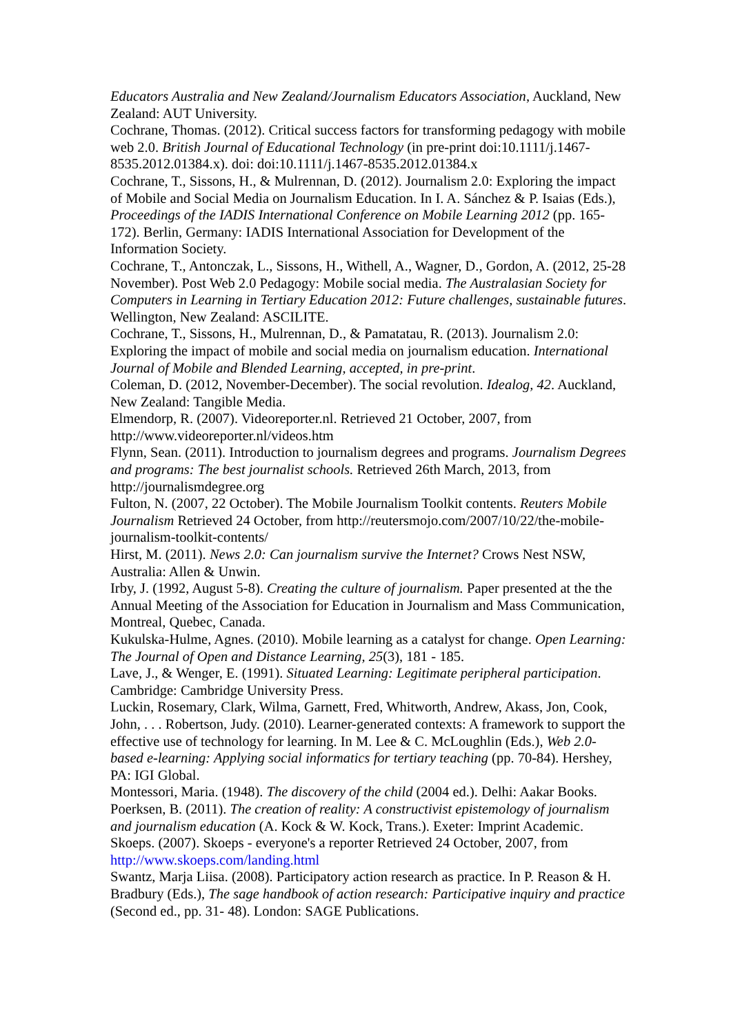Educators Australia and New Zealand/Journalism Educators Association, Auckland, New Zealand: AUT University.
Cochrane, Thomas. (2012). Critical success factors for transforming pedagogy with mobile web 2.0. British Journal of Educational Technology (in pre-print doi:10.1111/j.1467-8535.2012.01384.x). doi: doi:10.1111/j.1467-8535.2012.01384.x
Cochrane, T., Sissons, H., & Mulrennan, D. (2012). Journalism 2.0: Exploring the impact of Mobile and Social Media on Journalism Education. In I. A. Sánchez & P. Isaias (Eds.), Proceedings of the IADIS International Conference on Mobile Learning 2012 (pp. 165-172). Berlin, Germany: IADIS International Association for Development of the Information Society.
Cochrane, T., Antonczak, L., Sissons, H., Withell, A., Wagner, D., Gordon, A. (2012, 25-28 November). Post Web 2.0 Pedagogy: Mobile social media. The Australasian Society for Computers in Learning in Tertiary Education 2012: Future challenges, sustainable futures. Wellington, New Zealand: ASCILITE.
Cochrane, T., Sissons, H., Mulrennan, D., & Pamatatau, R. (2013). Journalism 2.0: Exploring the impact of mobile and social media on journalism education. International Journal of Mobile and Blended Learning, accepted, in pre-print.
Coleman, D. (2012, November-December). The social revolution. Idealog, 42. Auckland, New Zealand: Tangible Media.
Elmendorp, R. (2007). Videoreporter.nl. Retrieved 21 October, 2007, from http://www.videoreporter.nl/videos.htm
Flynn, Sean. (2011). Introduction to journalism degrees and programs. Journalism Degrees and programs: The best journalist schools. Retrieved 26th March, 2013, from http://journalismdegree.org
Fulton, N. (2007, 22 October). The Mobile Journalism Toolkit contents. Reuters Mobile Journalism Retrieved 24 October, from http://reutersmojo.com/2007/10/22/the-mobile-journalism-toolkit-contents/
Hirst, M. (2011). News 2.0: Can journalism survive the Internet? Crows Nest NSW, Australia: Allen & Unwin.
Irby, J. (1992, August 5-8). Creating the culture of journalism. Paper presented at the the Annual Meeting of the Association for Education in Journalism and Mass Communication, Montreal, Quebec, Canada.
Kukulska-Hulme, Agnes. (2010). Mobile learning as a catalyst for change. Open Learning: The Journal of Open and Distance Learning, 25(3), 181 - 185.
Lave, J., & Wenger, E. (1991). Situated Learning: Legitimate peripheral participation. Cambridge: Cambridge University Press.
Luckin, Rosemary, Clark, Wilma, Garnett, Fred, Whitworth, Andrew, Akass, Jon, Cook, John, . . . Robertson, Judy. (2010). Learner-generated contexts: A framework to support the effective use of technology for learning. In M. Lee & C. McLoughlin (Eds.), Web 2.0-based e-learning: Applying social informatics for tertiary teaching (pp. 70-84). Hershey, PA: IGI Global.
Montessori, Maria. (1948). The discovery of the child (2004 ed.). Delhi: Aakar Books.
Poerksen, B. (2011). The creation of reality: A constructivist epistemology of journalism and journalism education (A. Kock & W. Kock, Trans.). Exeter: Imprint Academic.
Skoeps. (2007). Skoeps - everyone's a reporter Retrieved 24 October, 2007, from http://www.skoeps.com/landing.html
Swantz, Marja Liisa. (2008). Participatory action research as practice. In P. Reason & H. Bradbury (Eds.), The sage handbook of action research: Participative inquiry and practice (Second ed., pp. 31- 48). London: SAGE Publications.